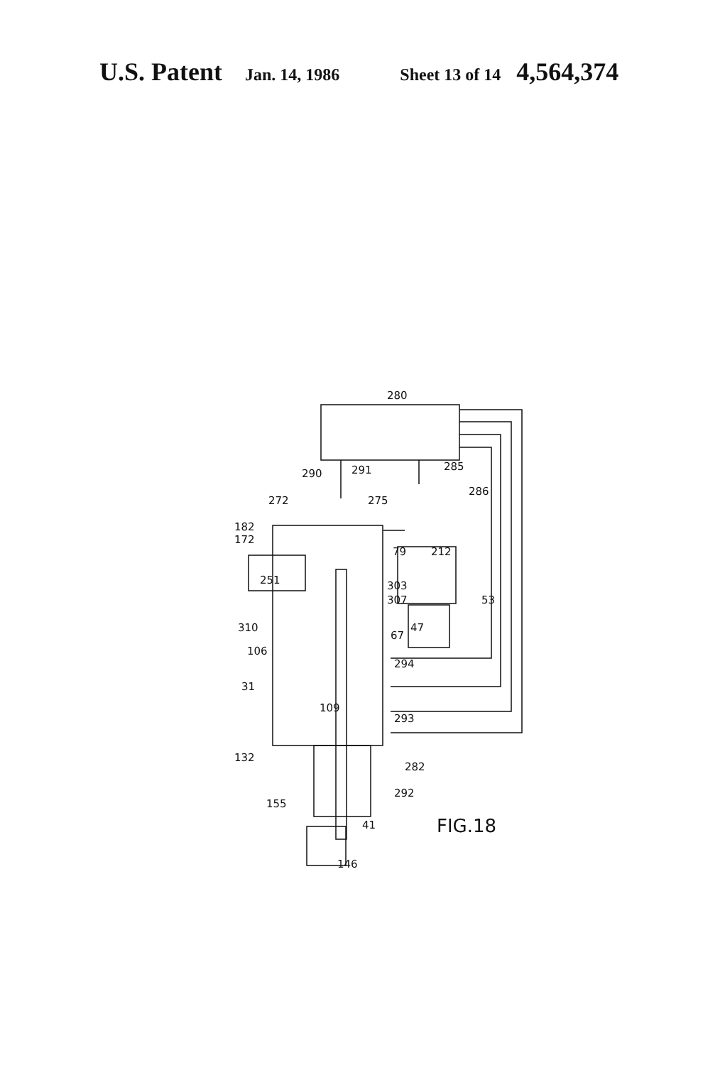U.S. Patent Jan. 14, 1986 Sheet 13 of 14 4,564,374
280
291
290
285
286
272
275
182
172
79
212
251
303
307
53
47
310
67
106
294
31
109
293
132
282
292
155
41
FIG.18
146